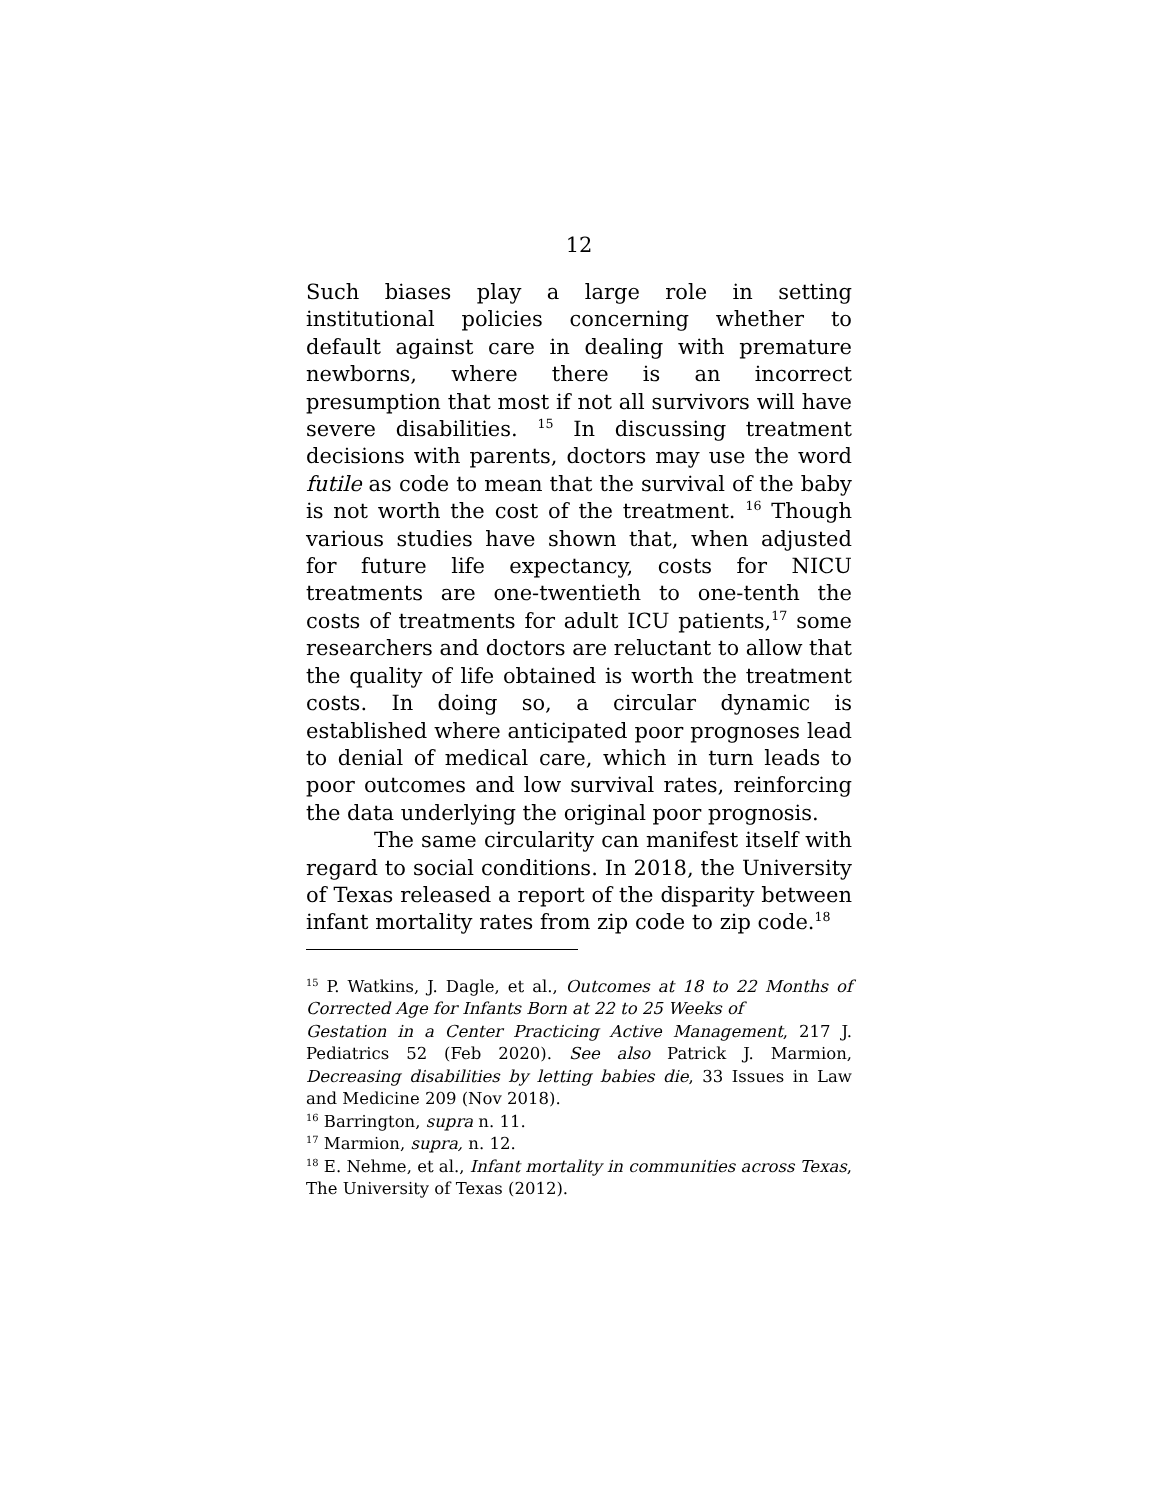12
Such biases play a large role in setting institutional policies concerning whether to default against care in dealing with premature newborns, where there is an incorrect presumption that most if not all survivors will have severe disabilities. <sup>15</sup> In discussing treatment decisions with parents, doctors may use the word futile as code to mean that the survival of the baby is not worth the cost of the treatment. <sup>16</sup> Though various studies have shown that, when adjusted for future life expectancy, costs for NICU treatments are one-twentieth to one-tenth the costs of treatments for adult ICU patients,<sup>17</sup> some researchers and doctors are reluctant to allow that the quality of life obtained is worth the treatment costs. In doing so, a circular dynamic is established where anticipated poor prognoses lead to denial of medical care, which in turn leads to poor outcomes and low survival rates, reinforcing the data underlying the original poor prognosis.
The same circularity can manifest itself with regard to social conditions. In 2018, the University of Texas released a report of the disparity between infant mortality rates from zip code to zip code.<sup>18</sup>
<sup>15</sup> P. Watkins, J. Dagle, et al., Outcomes at 18 to 22 Months of Corrected Age for Infants Born at 22 to 25 Weeks of
Gestation in a Center Practicing Active Management, 217 J. Pediatrics 52 (Feb 2020). See also Patrick J. Marmion, Decreasing disabilities by letting babies die, 33 Issues in Law and Medicine 209 (Nov 2018).
<sup>16</sup> Barrington, supra n. 11.
<sup>17</sup> Marmion, supra, n. 12.
<sup>18</sup> E. Nehme, et al., Infant mortality in communities across Texas, The University of Texas (2012).